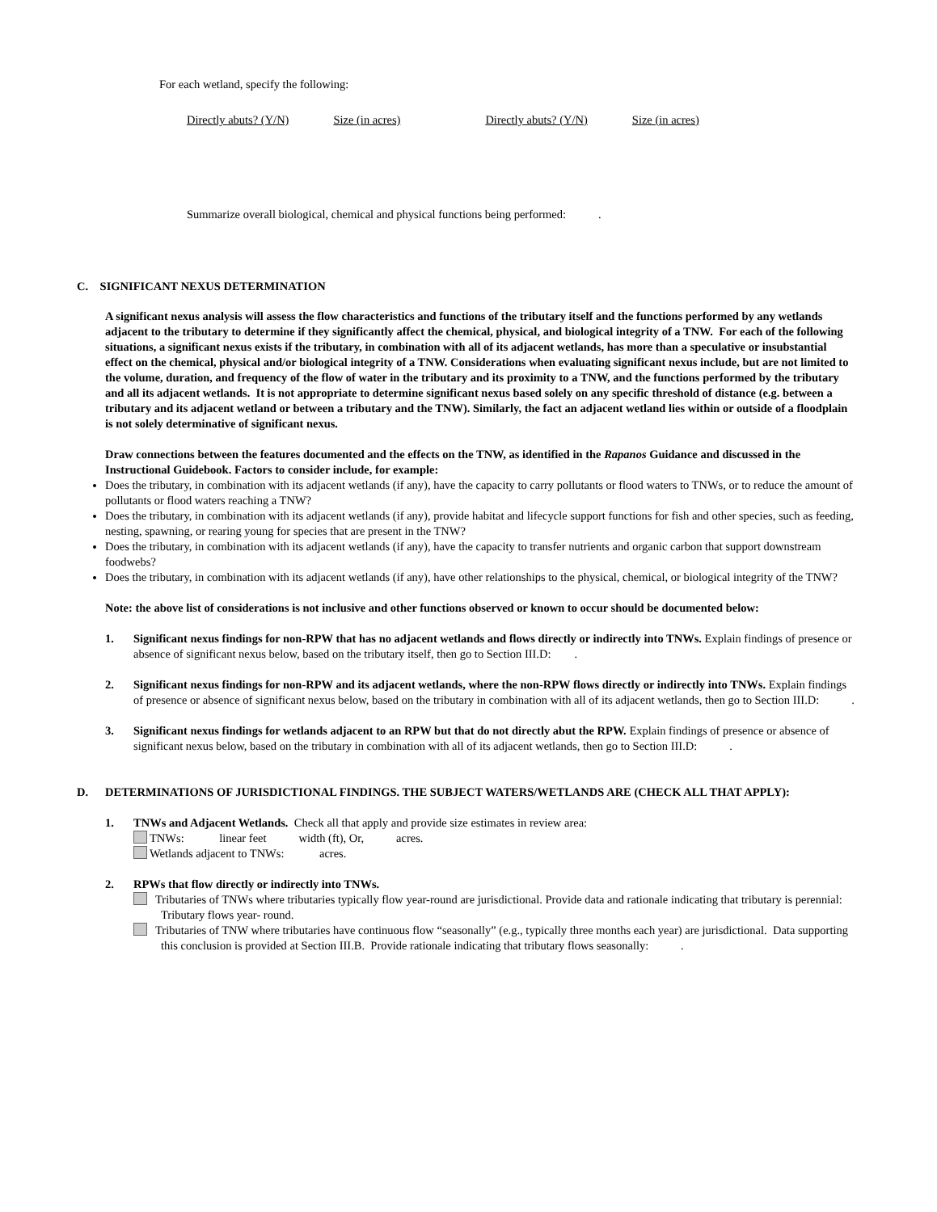For each wetland, specify the following:
Directly abuts? (Y/N) Size (in acres) Directly abuts? (Y/N) Size (in acres)
Summarize overall biological, chemical and physical functions being performed: .
C. SIGNIFICANT NEXUS DETERMINATION
A significant nexus analysis will assess the flow characteristics and functions of the tributary itself and the functions performed by any wetlands adjacent to the tributary to determine if they significantly affect the chemical, physical, and biological integrity of a TNW. For each of the following situations, a significant nexus exists if the tributary, in combination with all of its adjacent wetlands, has more than a speculative or insubstantial effect on the chemical, physical and/or biological integrity of a TNW. Considerations when evaluating significant nexus include, but are not limited to the volume, duration, and frequency of the flow of water in the tributary and its proximity to a TNW, and the functions performed by the tributary and all its adjacent wetlands. It is not appropriate to determine significant nexus based solely on any specific threshold of distance (e.g. between a tributary and its adjacent wetland or between a tributary and the TNW). Similarly, the fact an adjacent wetland lies within or outside of a floodplain is not solely determinative of significant nexus.
Draw connections between the features documented and the effects on the TNW, as identified in the Rapanos Guidance and discussed in the Instructional Guidebook. Factors to consider include, for example:
Does the tributary, in combination with its adjacent wetlands (if any), have the capacity to carry pollutants or flood waters to TNWs, or to reduce the amount of pollutants or flood waters reaching a TNW?
Does the tributary, in combination with its adjacent wetlands (if any), provide habitat and lifecycle support functions for fish and other species, such as feeding, nesting, spawning, or rearing young for species that are present in the TNW?
Does the tributary, in combination with its adjacent wetlands (if any), have the capacity to transfer nutrients and organic carbon that support downstream foodwebs?
Does the tributary, in combination with its adjacent wetlands (if any), have other relationships to the physical, chemical, or biological integrity of the TNW?
Note: the above list of considerations is not inclusive and other functions observed or known to occur should be documented below:
1. Significant nexus findings for non-RPW that has no adjacent wetlands and flows directly or indirectly into TNWs. Explain findings of presence or absence of significant nexus below, based on the tributary itself, then go to Section III.D: .
2. Significant nexus findings for non-RPW and its adjacent wetlands, where the non-RPW flows directly or indirectly into TNWs. Explain findings of presence or absence of significant nexus below, based on the tributary in combination with all of its adjacent wetlands, then go to Section III.D: .
3. Significant nexus findings for wetlands adjacent to an RPW but that do not directly abut the RPW. Explain findings of presence or absence of significant nexus below, based on the tributary in combination with all of its adjacent wetlands, then go to Section III.D: .
D. DETERMINATIONS OF JURISDICTIONAL FINDINGS. THE SUBJECT WATERS/WETLANDS ARE (CHECK ALL THAT APPLY):
1. TNWs and Adjacent Wetlands. Check all that apply and provide size estimates in review area:
TNWs: linear feet width (ft), Or, acres.
Wetlands adjacent to TNWs: acres.
2. RPWs that flow directly or indirectly into TNWs.
Tributaries of TNWs where tributaries typically flow year-round are jurisdictional. Provide data and rationale indicating that tributary is perennial: Tributary flows year- round.
Tributaries of TNW where tributaries have continuous flow “seasonally” (e.g., typically three months each year) are jurisdictional. Data supporting this conclusion is provided at Section III.B. Provide rationale indicating that tributary flows seasonally: .